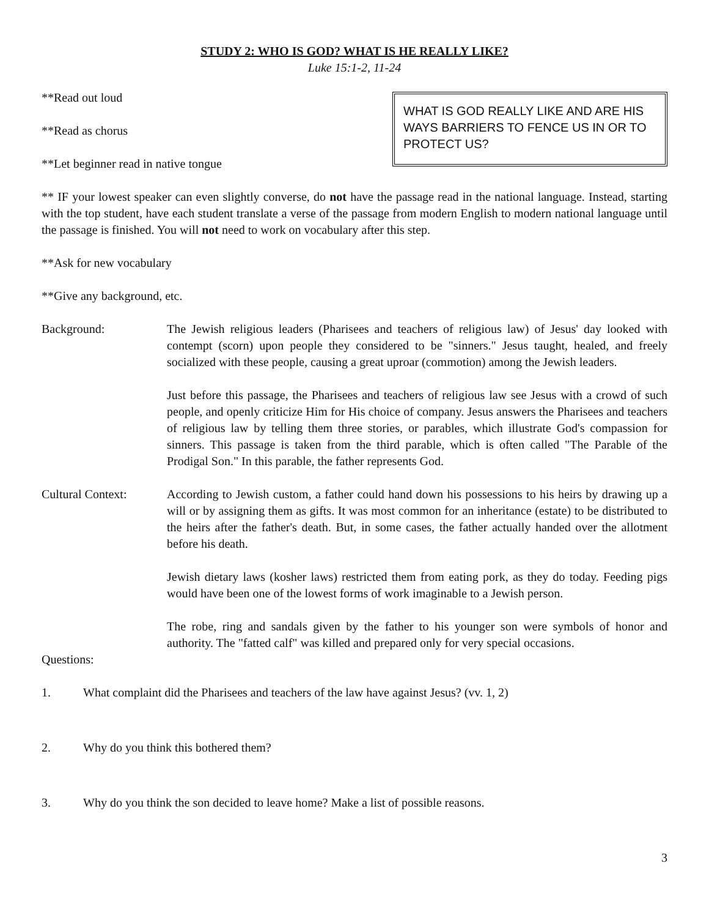STUDY 2: WHO IS GOD? WHAT IS HE REALLY LIKE?
Luke 15:1-2, 11-24
**Read out loud
**Read as chorus
**Let beginner read in native tongue
WHAT IS GOD REALLY LIKE AND ARE HIS WAYS BARRIERS TO FENCE US IN OR TO PROTECT US?
** IF your lowest speaker can even slightly converse, do not have the passage read in the national language. Instead, starting with the top student, have each student translate a verse of the passage from modern English to modern national language until the passage is finished. You will not need to work on vocabulary after this step.
**Ask for new vocabulary
**Give any background, etc.
Background: The Jewish religious leaders (Pharisees and teachers of religious law) of Jesus' day looked with contempt (scorn) upon people they considered to be "sinners." Jesus taught, healed, and freely socialized with these people, causing a great uproar (commotion) among the Jewish leaders.
Just before this passage, the Pharisees and teachers of religious law see Jesus with a crowd of such people, and openly criticize Him for His choice of company. Jesus answers the Pharisees and teachers of religious law by telling them three stories, or parables, which illustrate God's compassion for sinners. This passage is taken from the third parable, which is often called "The Parable of the Prodigal Son." In this parable, the father represents God.
Cultural Context: According to Jewish custom, a father could hand down his possessions to his heirs by drawing up a will or by assigning them as gifts. It was most common for an inheritance (estate) to be distributed to the heirs after the father's death. But, in some cases, the father actually handed over the allotment before his death.
Jewish dietary laws (kosher laws) restricted them from eating pork, as they do today. Feeding pigs would have been one of the lowest forms of work imaginable to a Jewish person.
The robe, ring and sandals given by the father to his younger son were symbols of honor and authority. The "fatted calf" was killed and prepared only for very special occasions.
Questions:
1. What complaint did the Pharisees and teachers of the law have against Jesus? (vv. 1, 2)
2. Why do you think this bothered them?
3. Why do you think the son decided to leave home? Make a list of possible reasons.
3